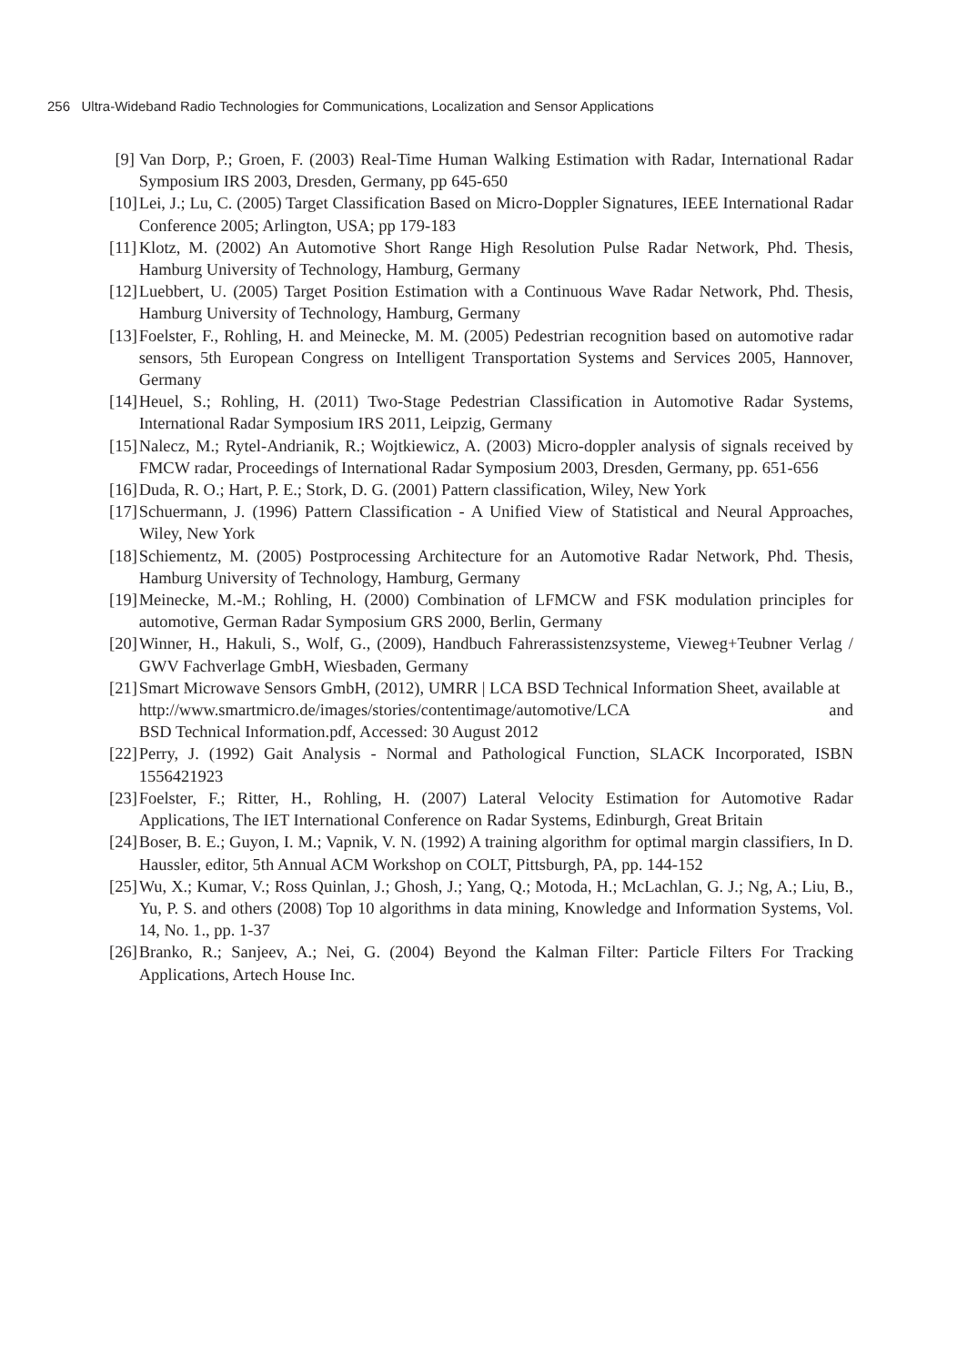256 Ultra-Wideband Radio Technologies for Communications, Localization and Sensor Applications
[9] Van Dorp, P.; Groen, F. (2003) Real-Time Human Walking Estimation with Radar, International Radar Symposium IRS 2003, Dresden, Germany, pp 645-650
[10] Lei, J.; Lu, C. (2005) Target Classification Based on Micro-Doppler Signatures, IEEE International Radar Conference 2005; Arlington, USA; pp 179-183
[11] Klotz, M. (2002) An Automotive Short Range High Resolution Pulse Radar Network, Phd. Thesis, Hamburg University of Technology, Hamburg, Germany
[12] Luebbert, U. (2005) Target Position Estimation with a Continuous Wave Radar Network, Phd. Thesis, Hamburg University of Technology, Hamburg, Germany
[13] Foelster, F., Rohling, H. and Meinecke, M. M. (2005) Pedestrian recognition based on automotive radar sensors, 5th European Congress on Intelligent Transportation Systems and Services 2005, Hannover, Germany
[14] Heuel, S.; Rohling, H. (2011) Two-Stage Pedestrian Classification in Automotive Radar Systems, International Radar Symposium IRS 2011, Leipzig, Germany
[15] Nalecz, M.; Rytel-Andrianik, R.; Wojtkiewicz, A. (2003) Micro-doppler analysis of signals received by FMCW radar, Proceedings of International Radar Symposium 2003, Dresden, Germany, pp. 651-656
[16] Duda, R. O.; Hart, P. E.; Stork, D. G. (2001) Pattern classification, Wiley, New York
[17] Schuermann, J. (1996) Pattern Classification - A Unified View of Statistical and Neural Approaches, Wiley, New York
[18] Schiementz, M. (2005) Postprocessing Architecture for an Automotive Radar Network, Phd. Thesis, Hamburg University of Technology, Hamburg, Germany
[19] Meinecke, M.-M.; Rohling, H. (2000) Combination of LFMCW and FSK modulation principles for automotive, German Radar Symposium GRS 2000, Berlin, Germany
[20] Winner, H., Hakuli, S., Wolf, G., (2009), Handbuch Fahrerassistenzsysteme, Vieweg+Teubner Verlag / GWV Fachverlage GmbH, Wiesbaden, Germany
[21] Smart Microwave Sensors GmbH, (2012), UMRR | LCA BSD Technical Information Sheet, available at
http://www.smartmicro.de/images/stories/contentimage/automotive/LCA and
BSD Technical Information.pdf, Accessed: 30 August 2012
[22] Perry, J. (1992) Gait Analysis - Normal and Pathological Function, SLACK Incorporated, ISBN 1556421923
[23] Foelster, F.; Ritter, H., Rohling, H. (2007) Lateral Velocity Estimation for Automotive Radar Applications, The IET International Conference on Radar Systems, Edinburgh, Great Britain
[24] Boser, B. E.; Guyon, I. M.; Vapnik, V. N. (1992) A training algorithm for optimal margin classifiers, In D. Haussler, editor, 5th Annual ACM Workshop on COLT, Pittsburgh, PA, pp. 144-152
[25] Wu, X.; Kumar, V.; Ross Quinlan, J.; Ghosh, J.; Yang, Q.; Motoda, H.; McLachlan, G. J.; Ng, A.; Liu, B., Yu, P. S. and others (2008) Top 10 algorithms in data mining, Knowledge and Information Systems, Vol. 14, No. 1., pp. 1-37
[26] Branko, R.; Sanjeev, A.; Nei, G. (2004) Beyond the Kalman Filter: Particle Filters For Tracking Applications, Artech House Inc.